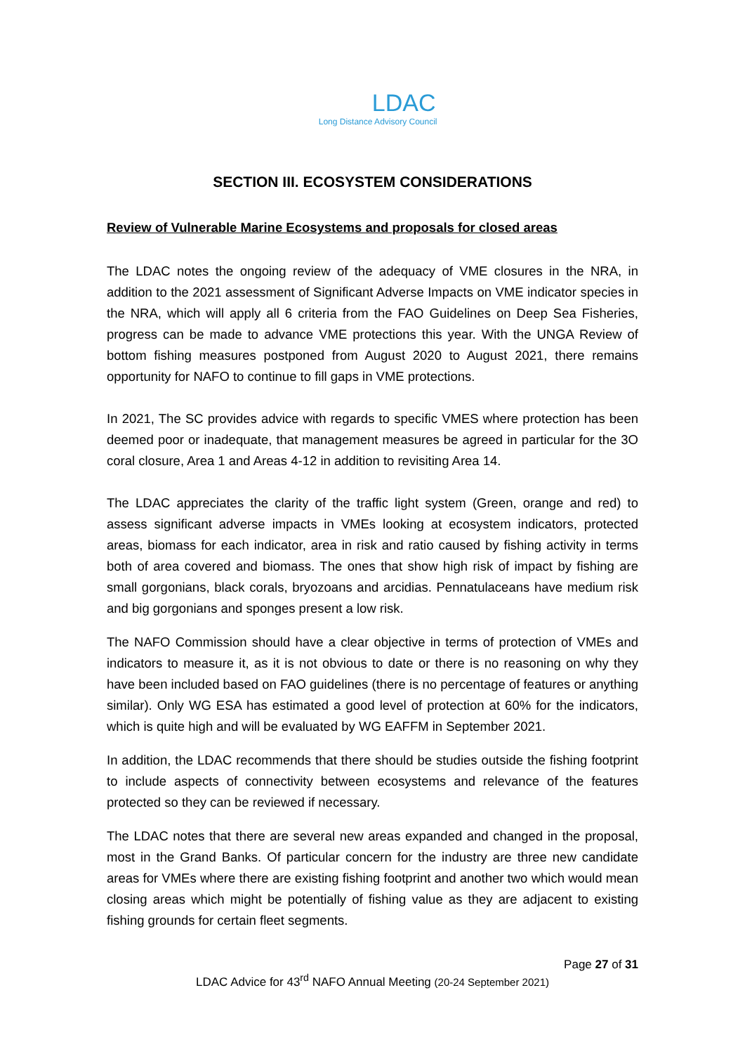LDAC
Long Distance Advisory Council
SECTION III. ECOSYSTEM CONSIDERATIONS
Review of Vulnerable Marine Ecosystems and proposals for closed areas
The LDAC notes the ongoing review of the adequacy of VME closures in the NRA, in addition to the 2021 assessment of Significant Adverse Impacts on VME indicator species in the NRA, which will apply all 6 criteria from the FAO Guidelines on Deep Sea Fisheries, progress can be made to advance VME protections this year. With the UNGA Review of bottom fishing measures postponed from August 2020 to August 2021, there remains opportunity for NAFO to continue to fill gaps in VME protections.
In 2021, The SC provides advice with regards to specific VMES where protection has been deemed poor or inadequate, that management measures be agreed in particular for the 3O coral closure, Area 1 and Areas 4-12 in addition to revisiting Area 14.
The LDAC appreciates the clarity of the traffic light system (Green, orange and red) to assess significant adverse impacts in VMEs looking at ecosystem indicators, protected areas, biomass for each indicator, area in risk and ratio caused by fishing activity in terms both of area covered and biomass. The ones that show high risk of impact by fishing are small gorgonians, black corals, bryozoans and arcidias. Pennatulaceans have medium risk and big gorgonians and sponges present a low risk.
The NAFO Commission should have a clear objective in terms of protection of VMEs and indicators to measure it, as it is not obvious to date or there is no reasoning on why they have been included based on FAO guidelines (there is no percentage of features or anything similar). Only WG ESA has estimated a good level of protection at 60% for the indicators, which is quite high and will be evaluated by WG EAFFM in September 2021.
In addition, the LDAC recommends that there should be studies outside the fishing footprint to include aspects of connectivity between ecosystems and relevance of the features protected so they can be reviewed if necessary.
The LDAC notes that there are several new areas expanded and changed in the proposal, most in the Grand Banks. Of particular concern for the industry are three new candidate areas for VMEs where there are existing fishing footprint and another two which would mean closing areas which might be potentially of fishing value as they are adjacent to existing fishing grounds for certain fleet segments.
Page 27 of 31
LDAC Advice for 43<sup>rd</sup> NAFO Annual Meeting (20-24 September 2021)